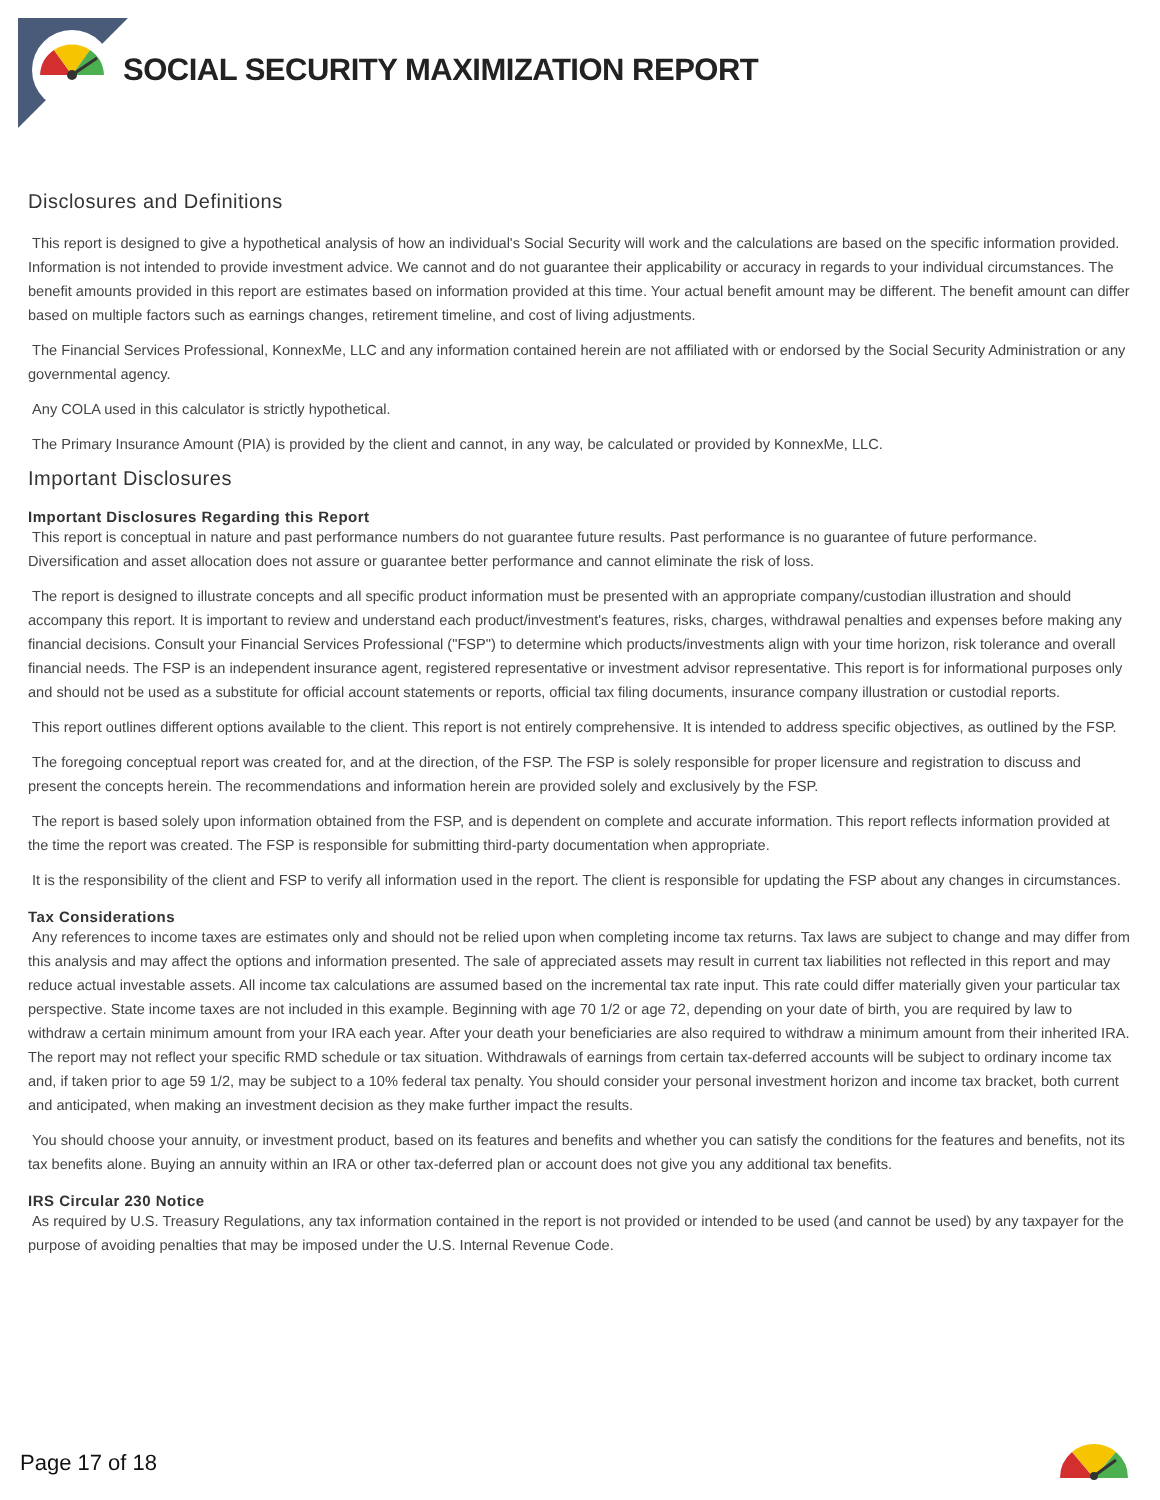SOCIAL SECURITY MAXIMIZATION REPORT
Disclosures and Definitions
This report is designed to give a hypothetical analysis of how an individual's Social Security will work and the calculations are based on the specific information provided. Information is not intended to provide investment advice. We cannot and do not guarantee their applicability or accuracy in regards to your individual circumstances. The benefit amounts provided in this report are estimates based on information provided at this time. Your actual benefit amount may be different. The benefit amount can differ based on multiple factors such as earnings changes, retirement timeline, and cost of living adjustments.
The Financial Services Professional, KonnexMe, LLC and any information contained herein are not affiliated with or endorsed by the Social Security Administration or any governmental agency.
Any COLA used in this calculator is strictly hypothetical.
The Primary Insurance Amount (PIA) is provided by the client and cannot, in any way, be calculated or provided by KonnexMe, LLC.
Important Disclosures
Important Disclosures Regarding this Report
This report is conceptual in nature and past performance numbers do not guarantee future results. Past performance is no guarantee of future performance. Diversification and asset allocation does not assure or guarantee better performance and cannot eliminate the risk of loss.
The report is designed to illustrate concepts and all specific product information must be presented with an appropriate company/custodian illustration and should accompany this report. It is important to review and understand each product/investment's features, risks, charges, withdrawal penalties and expenses before making any financial decisions. Consult your Financial Services Professional ("FSP") to determine which products/investments align with your time horizon, risk tolerance and overall financial needs. The FSP is an independent insurance agent, registered representative or investment advisor representative. This report is for informational purposes only and should not be used as a substitute for official account statements or reports, official tax filing documents, insurance company illustration or custodial reports.
This report outlines different options available to the client. This report is not entirely comprehensive. It is intended to address specific objectives, as outlined by the FSP.
The foregoing conceptual report was created for, and at the direction, of the FSP. The FSP is solely responsible for proper licensure and registration to discuss and present the concepts herein. The recommendations and information herein are provided solely and exclusively by the FSP.
The report is based solely upon information obtained from the FSP, and is dependent on complete and accurate information. This report reflects information provided at the time the report was created. The FSP is responsible for submitting third-party documentation when appropriate.
It is the responsibility of the client and FSP to verify all information used in the report. The client is responsible for updating the FSP about any changes in circumstances.
Tax Considerations
Any references to income taxes are estimates only and should not be relied upon when completing income tax returns. Tax laws are subject to change and may differ from this analysis and may affect the options and information presented. The sale of appreciated assets may result in current tax liabilities not reflected in this report and may reduce actual investable assets. All income tax calculations are assumed based on the incremental tax rate input. This rate could differ materially given your particular tax perspective. State income taxes are not included in this example. Beginning with age 70 1/2 or age 72, depending on your date of birth, you are required by law to withdraw a certain minimum amount from your IRA each year. After your death your beneficiaries are also required to withdraw a minimum amount from their inherited IRA. The report may not reflect your specific RMD schedule or tax situation. Withdrawals of earnings from certain tax-deferred accounts will be subject to ordinary income tax and, if taken prior to age 59 1/2, may be subject to a 10% federal tax penalty. You should consider your personal investment horizon and income tax bracket, both current and anticipated, when making an investment decision as they make further impact the results.
You should choose your annuity, or investment product, based on its features and benefits and whether you can satisfy the conditions for the features and benefits, not its tax benefits alone. Buying an annuity within an IRA or other tax-deferred plan or account does not give you any additional tax benefits.
IRS Circular 230 Notice
As required by U.S. Treasury Regulations, any tax information contained in the report is not provided or intended to be used (and cannot be used) by any taxpayer for the purpose of avoiding penalties that may be imposed under the U.S. Internal Revenue Code.
Page 17 of 18